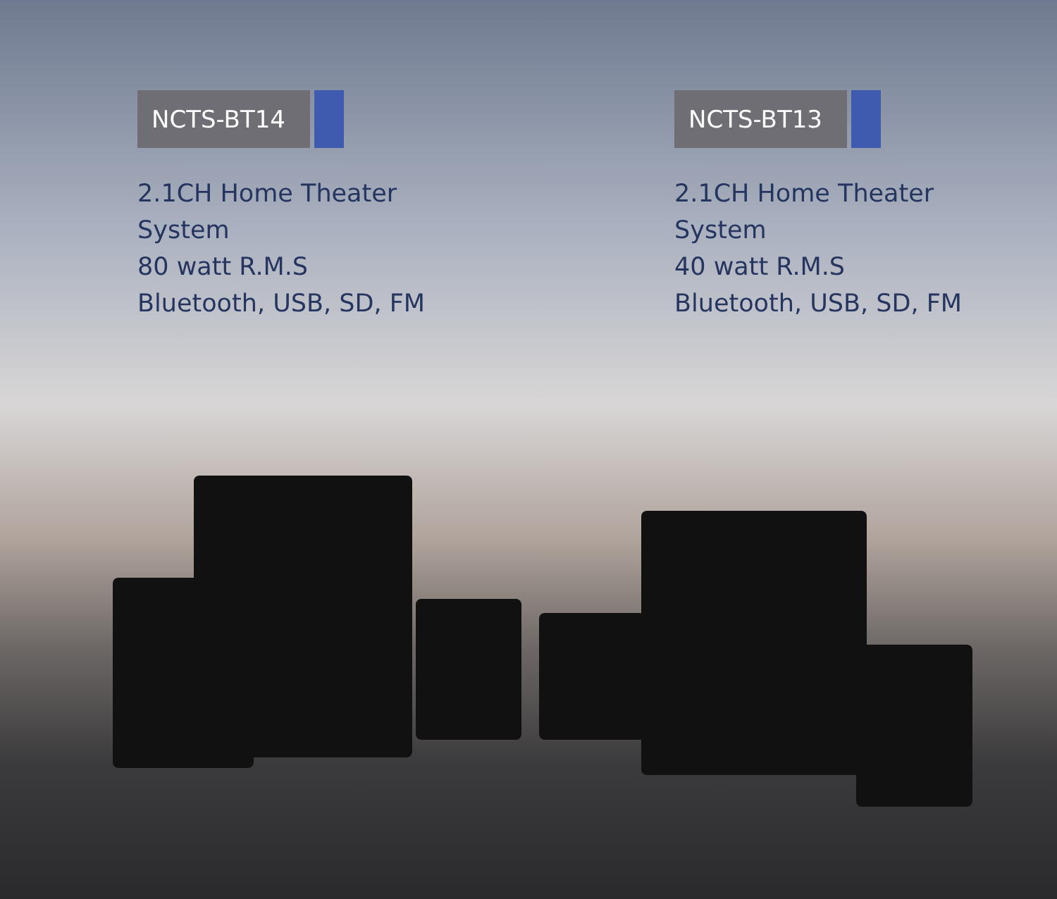NCTS-BT14
2.1CH Home Theater
System
80 watt R.M.S
Bluetooth, USB, SD, FM
NCTS-BT13
2.1CH Home Theater
System
40 watt R.M.S
Bluetooth, USB, SD, FM